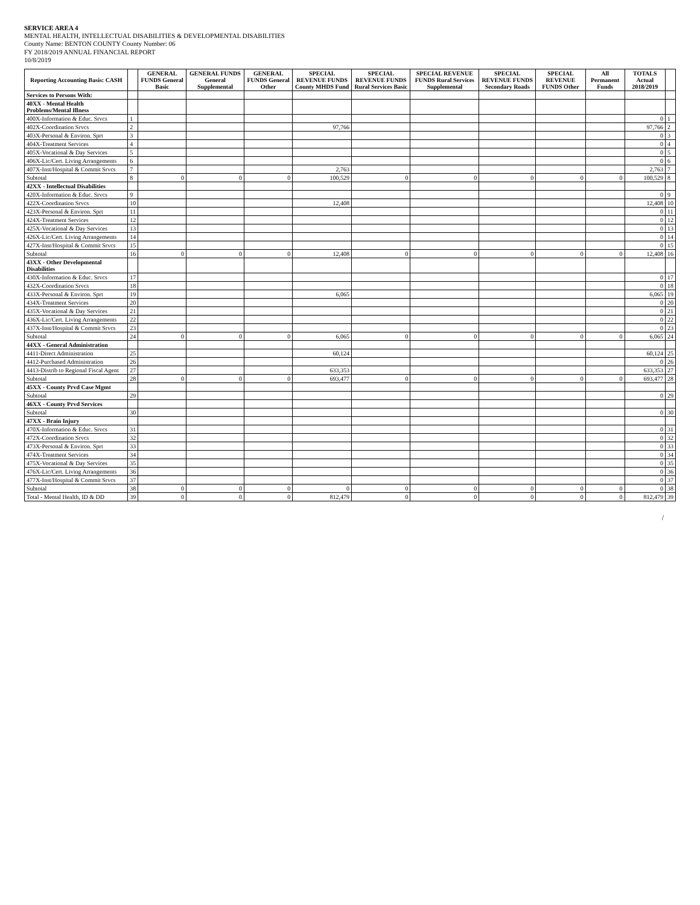SERVICE AREA 4
MENTAL HEALTH, INTELLECTUAL DISABILITIES & DEVELOPMENTAL DISABILITIES
County Name: BENTON COUNTY County Number: 06
FY 2018/2019 ANNUAL FINANCIAL REPORT
10/8/2019
| Reporting Accounting Basis: CASH | | GENERAL FUNDS General Basic | GENERAL FUNDS General Supplemental | GENERAL FUNDS General Other | SPECIAL REVENUE FUNDS County MHDS Fund | SPECIAL REVENUE FUNDS Rural Services Basic | SPECIAL REVENUE FUNDS Rural Services Supplemental | SPECIAL REVENUE FUNDS Secondary Roads | SPECIAL REVENUE FUNDS Other | All Permanent Funds | TOTALS Actual 2018/2019 | |
| --- | --- | --- | --- | --- | --- | --- | --- | --- | --- | --- | --- | --- |
| Services to Persons With: | | | | | | | | | | | | |
| 40XX - Mental Health Problems/Mental Illness | | | | | | | | | | | | |
| 400X-Information & Educ. Srvcs | 1 | | | | | | | | | | 0 | 1 |
| 402X-Coordination Srvcs | 2 | | | | 97,766 | | | | | | 97,766 | 2 |
| 403X-Personal & Environ. Sprt | 3 | | | | | | | | | | 0 | 3 |
| 404X-Treatment Services | 4 | | | | | | | | | | 0 | 4 |
| 405X-Vocational & Day Services | 5 | | | | | | | | | | 0 | 5 |
| 406X-Lic/Cert. Living Arrangements | 6 | | | | | | | | | | 0 | 6 |
| 407X-Inst/Hospital & Commit Srvcs | 7 | | | | 2,763 | | | | | | 2,763 | 7 |
| Subtotal | 8 | 0 | 0 | 0 | 100,529 | 0 | 0 | 0 | 0 | 0 | 100,529 | 8 |
| 42XX - Intellectual Disabilities | | | | | | | | | | | | |
| 420X-Information & Educ. Srvcs | 9 | | | | | | | | | | 0 | 9 |
| 422X-Coordination Srvcs | 10 | | | | 12,408 | | | | | | 12,408 | 10 |
| 423X-Personal & Environ. Sprt | 11 | | | | | | | | | | 0 | 11 |
| 424X-Treatment Services | 12 | | | | | | | | | | 0 | 12 |
| 425X-Vocational & Day Services | 13 | | | | | | | | | | 0 | 13 |
| 426X-Lic/Cert. Living Arrangements | 14 | | | | | | | | | | 0 | 14 |
| 427X-Inst/Hospital & Commit Srvcs | 15 | | | | | | | | | | 0 | 15 |
| Subtotal | 16 | 0 | 0 | 0 | 12,408 | 0 | 0 | 0 | 0 | 0 | 12,408 | 16 |
| 43XX - Other Developmental Disabilities | | | | | | | | | | | | |
| 430X-Information & Educ. Srvcs | 17 | | | | | | | | | | 0 | 17 |
| 432X-Coordination Srvcs | 18 | | | | | | | | | | 0 | 18 |
| 433X-Personal & Environ. Sprt | 19 | | | | 6,065 | | | | | | 6,065 | 19 |
| 434X-Treatment Services | 20 | | | | | | | | | | 0 | 20 |
| 435X-Vocational & Day Services | 21 | | | | | | | | | | 0 | 21 |
| 436X-Lic/Cert. Living Arrangements | 22 | | | | | | | | | | 0 | 22 |
| 437X-Inst/Hospital & Commit Srvcs | 23 | | | | | | | | | | 0 | 23 |
| Subtotal | 24 | 0 | 0 | 0 | 6,065 | 0 | 0 | 0 | 0 | 0 | 6,065 | 24 |
| 44XX - General Administration | | | | | | | | | | | | |
| 4411-Direct Administration | 25 | | | | 60,124 | | | | | | 60,124 | 25 |
| 4412-Purchased Administration | 26 | | | | | | | | | | 0 | 26 |
| 4413-Distrib to Regional Fiscal Agent | 27 | | | | 633,353 | | | | | | 633,353 | 27 |
| Subtotal | 28 | 0 | 0 | 0 | 693,477 | 0 | 0 | 0 | 0 | 0 | 693,477 | 28 |
| 45XX - County Prvd Case Mgmt | | | | | | | | | | | | |
| Subtotal | 29 | | | | | | | | | | 0 | 29 |
| 46XX - County Prvd Services | | | | | | | | | | | | |
| Subtotal | 30 | | | | | | | | | | 0 | 30 |
| 47XX - Brain Injury | | | | | | | | | | | | |
| 470X-Information & Educ. Srvcs | 31 | | | | | | | | | | 0 | 31 |
| 472X-Coordination Srvcs | 32 | | | | | | | | | | 0 | 32 |
| 473X-Personal & Environ. Sprt | 33 | | | | | | | | | | 0 | 33 |
| 474X-Treatment Services | 34 | | | | | | | | | | 0 | 34 |
| 475X-Vocational & Day Services | 35 | | | | | | | | | | 0 | 35 |
| 476X-Lic/Cert. Living Arrangements | 36 | | | | | | | | | | 0 | 36 |
| 477X-Inst/Hospital & Commit Srvcs | 37 | | | | | | | | | | 0 | 37 |
| Subtotal | 38 | 0 | 0 | 0 | 0 | 0 | 0 | 0 | 0 | 0 | 0 | 38 |
| Total - Mental Health, ID & DD | 39 | 0 | 0 | 0 | 812,479 | 0 | 0 | 0 | 0 | 0 | 812,479 | 39 |
/